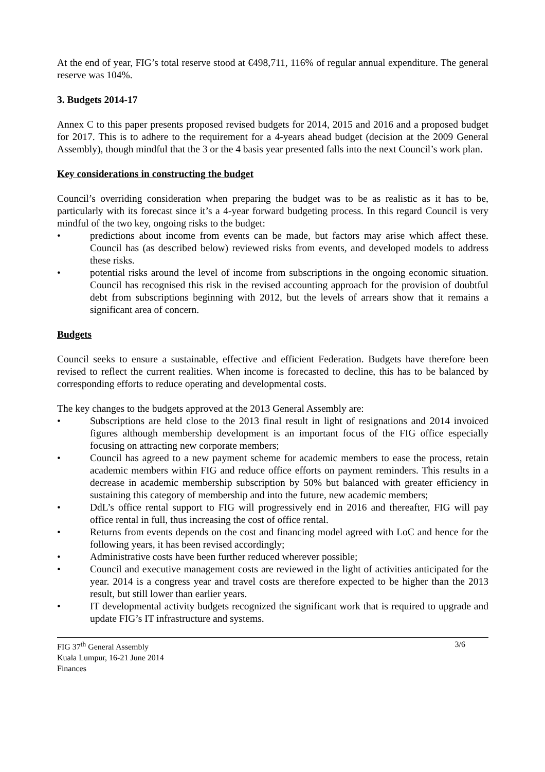At the end of year, FIG’s total reserve stood at €498,711, 116% of regular annual expenditure. The general reserve was 104%.
3. Budgets 2014-17
Annex C to this paper presents proposed revised budgets for 2014, 2015 and 2016 and a proposed budget for 2017. This is to adhere to the requirement for a 4-years ahead budget (decision at the 2009 General Assembly), though mindful that the 3 or the 4 basis year presented falls into the next Council’s work plan.
Key considerations in constructing the budget
Council’s overriding consideration when preparing the budget was to be as realistic as it has to be, particularly with its forecast since it’s a 4-year forward budgeting process. In this regard Council is very mindful of the two key, ongoing risks to the budget:
• predictions about income from events can be made, but factors may arise which affect these. Council has (as described below) reviewed risks from events, and developed models to address these risks.
• potential risks around the level of income from subscriptions in the ongoing economic situation. Council has recognised this risk in the revised accounting approach for the provision of doubtful debt from subscriptions beginning with 2012, but the levels of arrears show that it remains a significant area of concern.
Budgets
Council seeks to ensure a sustainable, effective and efficient Federation. Budgets have therefore been revised to reflect the current realities. When income is forecasted to decline, this has to be balanced by corresponding efforts to reduce operating and developmental costs.
The key changes to the budgets approved at the 2013 General Assembly are:
• Subscriptions are held close to the 2013 final result in light of resignations and 2014 invoiced figures although membership development is an important focus of the FIG office especially focusing on attracting new corporate members;
• Council has agreed to a new payment scheme for academic members to ease the process, retain academic members within FIG and reduce office efforts on payment reminders. This results in a decrease in academic membership subscription by 50% but balanced with greater efficiency in sustaining this category of membership and into the future, new academic members;
• DdL’s office rental support to FIG will progressively end in 2016 and thereafter, FIG will pay office rental in full, thus increasing the cost of office rental.
• Returns from events depends on the cost and financing model agreed with LoC and hence for the following years, it has been revised accordingly;
• Administrative costs have been further reduced wherever possible;
• Council and executive management costs are reviewed in the light of activities anticipated for the year. 2014 is a congress year and travel costs are therefore expected to be higher than the 2013 result, but still lower than earlier years.
• IT developmental activity budgets recognized the significant work that is required to upgrade and update FIG’s IT infrastructure and systems.
FIG 37<sup>th</sup> General Assembly
Kuala Lumpur, 16-21 June 2014
Finances
3/6